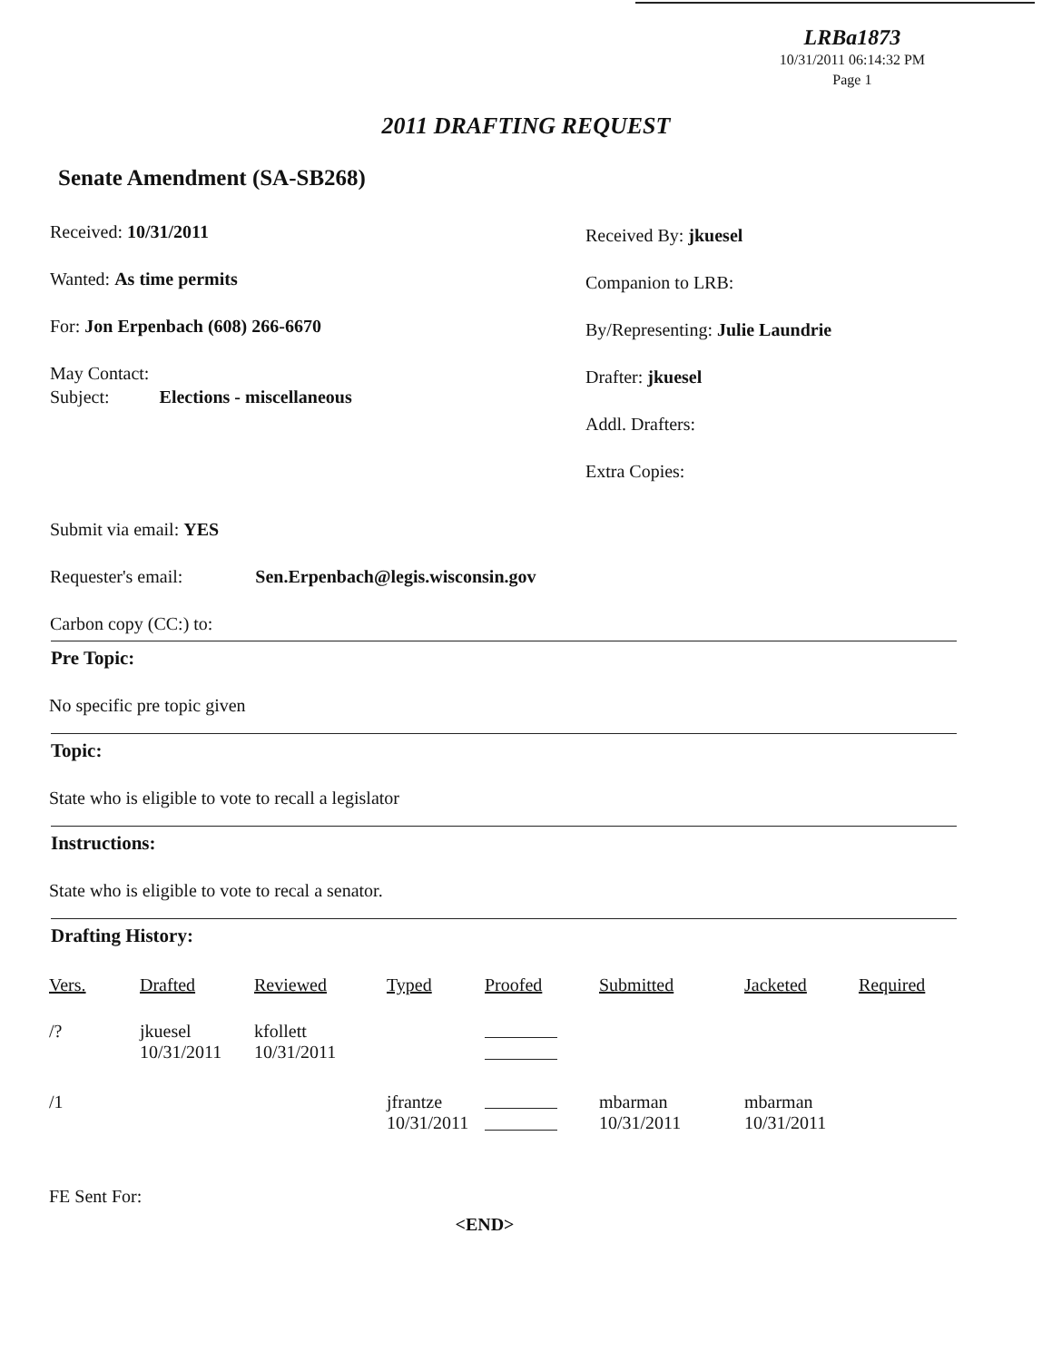LRBa1873
10/31/2011 06:14:32 PM
Page 1
2011 DRAFTING REQUEST
Senate Amendment (SA-SB268)
Received: 10/31/2011
Wanted: As time permits
For: Jon Erpenbach (608) 266-6670
May Contact:
Subject: Elections - miscellaneous
Submit via email: YES
Requester's email: Sen.Erpenbach@legis.wisconsin.gov
Carbon copy (CC:) to:
Received By: jkuesel
Companion to LRB:
By/Representing: Julie Laundrie
Drafter: jkuesel
Addl. Drafters:
Extra Copies:
Pre Topic:
No specific pre topic given
Topic:
State who is eligible to vote to recall a legislator
Instructions:
State who is eligible to vote to recal a senator.
Drafting History:
| Vers. | Drafted | Reviewed | Typed | Proofed | Submitted | Jacketed | Required |
| --- | --- | --- | --- | --- | --- | --- | --- |
| /? | jkuesel 10/31/2011 | kfollett 10/31/2011 | | | | | |
| /1 | | | jfrantze 10/31/2011 | | mbarman 10/31/2011 | mbarman 10/31/2011 | |
FE Sent For:
<END>